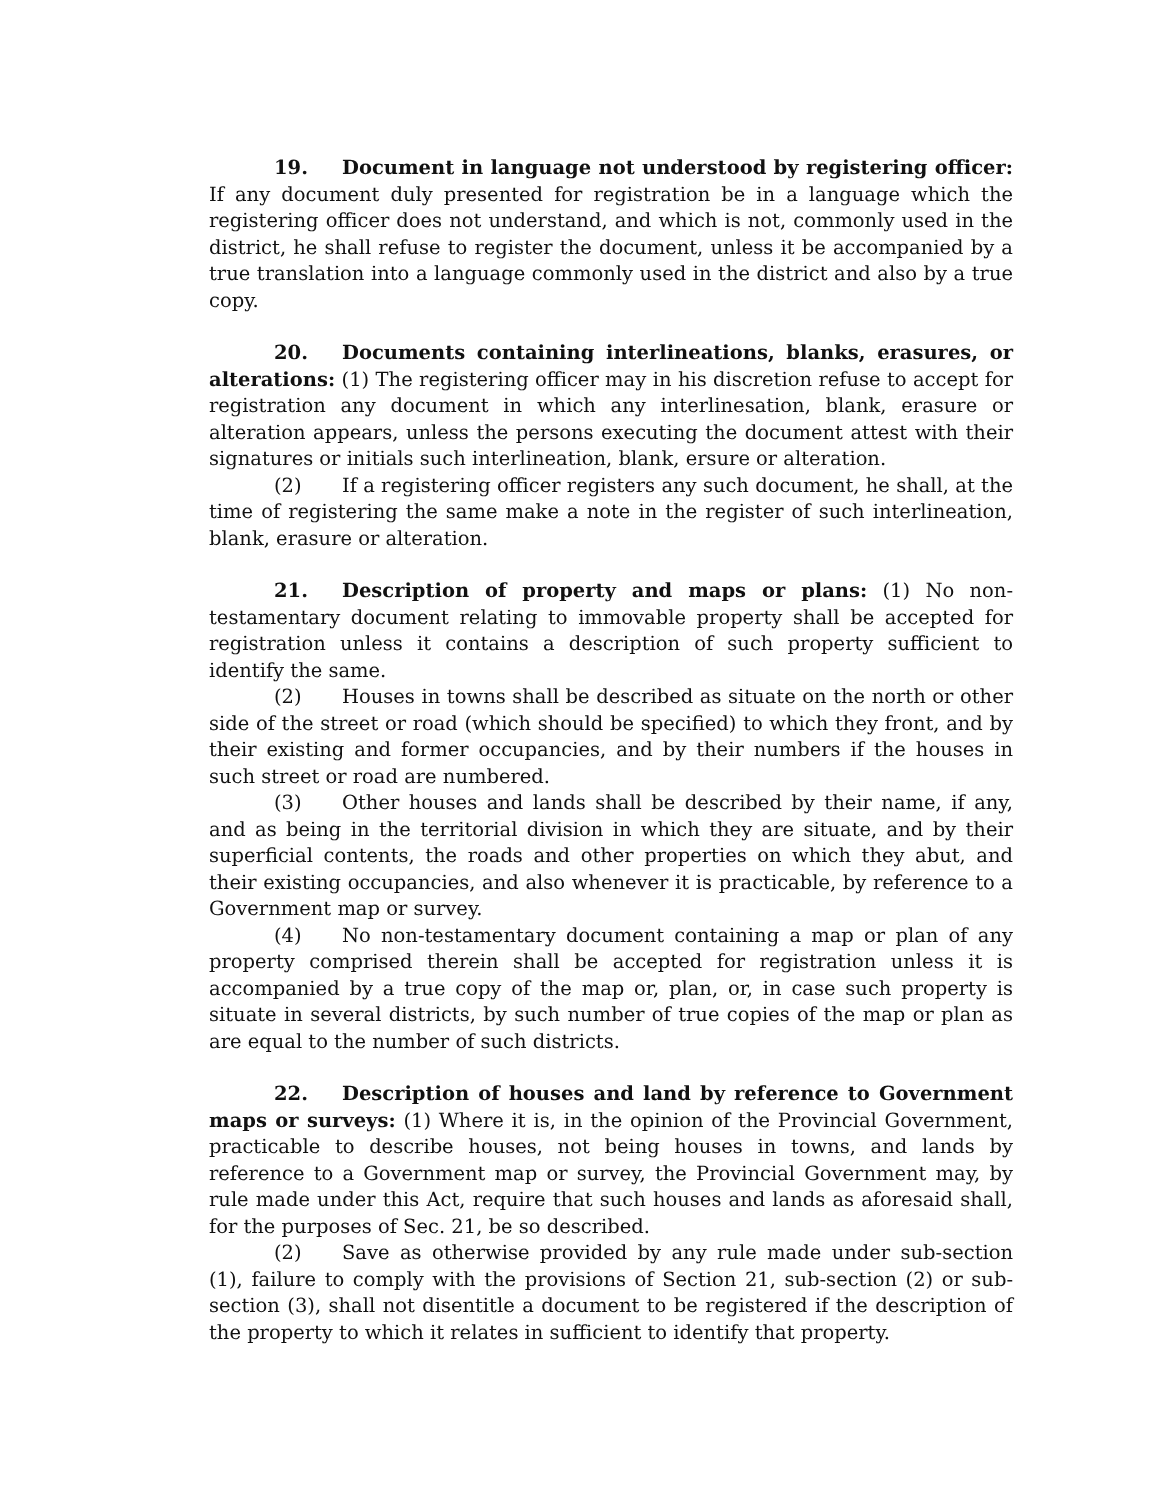19. Document in language not understood by registering officer: If any document duly presented for registration be in a language which the registering officer does not understand, and which is not, commonly used in the district, he shall refuse to register the document, unless it be accompanied by a true translation into a language commonly used in the district and also by a true copy.
20. Documents containing interlineations, blanks, erasures, or alterations: (1) The registering officer may in his discretion refuse to accept for registration any document in which any interlinesation, blank, erasure or alteration appears, unless the persons executing the document attest with their signatures or initials such interlineation, blank, ersure or alteration.
(2) If a registering officer registers any such document, he shall, at the time of registering the same make a note in the register of such interlineation, blank, erasure or alteration.
21. Description of property and maps or plans: (1) No non-testamentary document relating to immovable property shall be accepted for registration unless it contains a description of such property sufficient to identify the same.
(2) Houses in towns shall be described as situate on the north or other side of the street or road (which should be specified) to which they front, and by their existing and former occupancies, and by their numbers if the houses in such street or road are numbered.
(3) Other houses and lands shall be described by their name, if any, and as being in the territorial division in which they are situate, and by their superficial contents, the roads and other properties on which they abut, and their existing occupancies, and also whenever it is practicable, by reference to a Government map or survey.
(4) No non-testamentary document containing a map or plan of any property comprised therein shall be accepted for registration unless it is accompanied by a true copy of the map or, plan, or, in case such property is situate in several districts, by such number of true copies of the map or plan as are equal to the number of such districts.
22. Description of houses and land by reference to Government maps or surveys: (1) Where it is, in the opinion of the Provincial Government, practicable to describe houses, not being houses in towns, and lands by reference to a Government map or survey, the Provincial Government may, by rule made under this Act, require that such houses and lands as aforesaid shall, for the purposes of Sec. 21, be so described.
(2) Save as otherwise provided by any rule made under sub-section (1), failure to comply with the provisions of Section 21, sub-section (2) or sub-section (3), shall not disentitle a document to be registered if the description of the property to which it relates in sufficient to identify that property.